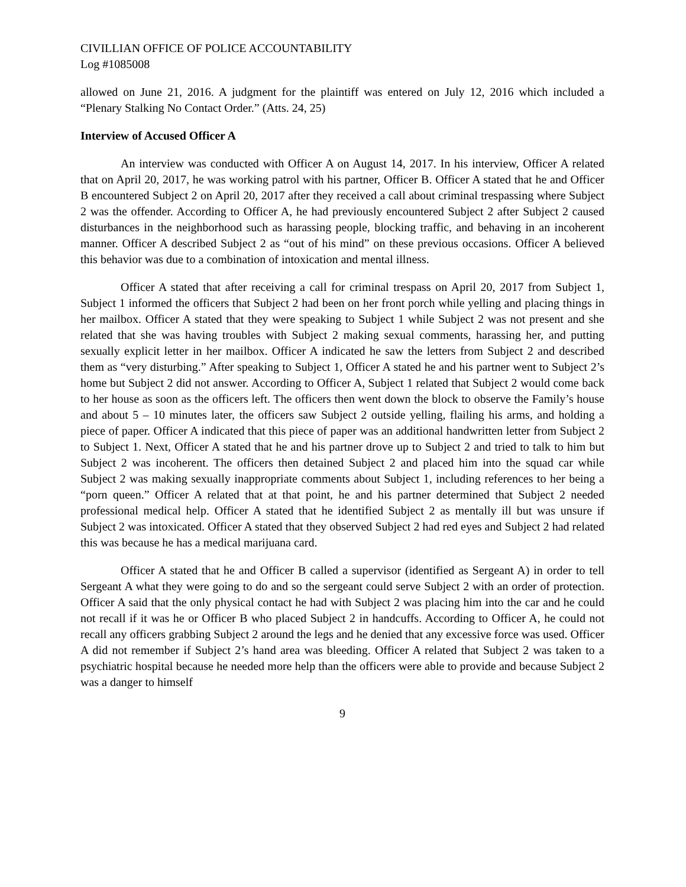CIVILLIAN OFFICE OF POLICE ACCOUNTABILITY
Log #1085008
allowed on June 21, 2016. A judgment for the plaintiff was entered on July 12, 2016 which included a “Plenary Stalking No Contact Order.” (Atts. 24, 25)
Interview of Accused Officer A
An interview was conducted with Officer A on August 14, 2017. In his interview, Officer A related that on April 20, 2017, he was working patrol with his partner, Officer B. Officer A stated that he and Officer B encountered Subject 2 on April 20, 2017 after they received a call about criminal trespassing where Subject 2 was the offender. According to Officer A, he had previously encountered Subject 2 after Subject 2 caused disturbances in the neighborhood such as harassing people, blocking traffic, and behaving in an incoherent manner. Officer A described Subject 2 as “out of his mind” on these previous occasions. Officer A believed this behavior was due to a combination of intoxication and mental illness.
Officer A stated that after receiving a call for criminal trespass on April 20, 2017 from Subject 1, Subject 1 informed the officers that Subject 2 had been on her front porch while yelling and placing things in her mailbox. Officer A stated that they were speaking to Subject 1 while Subject 2 was not present and she related that she was having troubles with Subject 2 making sexual comments, harassing her, and putting sexually explicit letter in her mailbox. Officer A indicated he saw the letters from Subject 2 and described them as “very disturbing.” After speaking to Subject 1, Officer A stated he and his partner went to Subject 2’s home but Subject 2 did not answer. According to Officer A, Subject 1 related that Subject 2 would come back to her house as soon as the officers left. The officers then went down the block to observe the Family’s house and about 5 – 10 minutes later, the officers saw Subject 2 outside yelling, flailing his arms, and holding a piece of paper. Officer A indicated that this piece of paper was an additional handwritten letter from Subject 2 to Subject 1. Next, Officer A stated that he and his partner drove up to Subject 2 and tried to talk to him but Subject 2 was incoherent. The officers then detained Subject 2 and placed him into the squad car while Subject 2 was making sexually inappropriate comments about Subject 1, including references to her being a “porn queen.” Officer A related that at that point, he and his partner determined that Subject 2 needed professional medical help. Officer A stated that he identified Subject 2 as mentally ill but was unsure if Subject 2 was intoxicated. Officer A stated that they observed Subject 2 had red eyes and Subject 2 had related this was because he has a medical marijuana card.
Officer A stated that he and Officer B called a supervisor (identified as Sergeant A) in order to tell Sergeant A what they were going to do and so the sergeant could serve Subject 2 with an order of protection. Officer A said that the only physical contact he had with Subject 2 was placing him into the car and he could not recall if it was he or Officer B who placed Subject 2 in handcuffs. According to Officer A, he could not recall any officers grabbing Subject 2 around the legs and he denied that any excessive force was used. Officer A did not remember if Subject 2’s hand area was bleeding. Officer A related that Subject 2 was taken to a psychiatric hospital because he needed more help than the officers were able to provide and because Subject 2 was a danger to himself
9